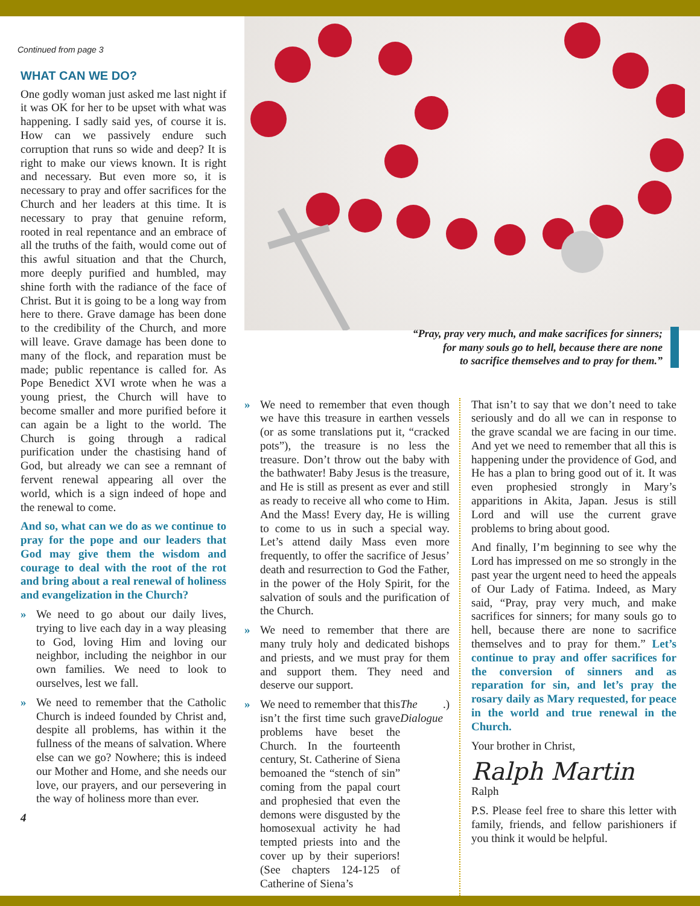Continued from page 3
WHAT CAN WE DO?
One godly woman just asked me last night if it was OK for her to be upset with what was happening. I sadly said yes, of course it is. How can we passively endure such corruption that runs so wide and deep? It is right to make our views known. It is right and necessary. But even more so, it is necessary to pray and offer sacrifices for the Church and her leaders at this time. It is necessary to pray that genuine reform, rooted in real repentance and an embrace of all the truths of the faith, would come out of this awful situation and that the Church, more deeply purified and humbled, may shine forth with the radiance of the face of Christ. But it is going to be a long way from here to there. Grave damage has been done to the credibility of the Church, and more will leave. Grave damage has been done to many of the flock, and reparation must be made; public repentance is called for. As Pope Benedict XVI wrote when he was a young priest, the Church will have to become smaller and more purified before it can again be a light to the world. The Church is going through a radical purification under the chastising hand of God, but already we can see a remnant of fervent renewal appearing all over the world, which is a sign indeed of hope and the renewal to come.
And so, what can we do as we continue to pray for the pope and our leaders that God may give them the wisdom and courage to deal with the root of the rot and bring about a real renewal of holiness and evangelization in the Church?
» We need to go about our daily lives, trying to live each day in a way pleasing to God, loving Him and loving our neighbor, including the neighbor in our own families. We need to look to ourselves, lest we fall.
» We need to remember that the Catholic Church is indeed founded by Christ and, despite all problems, has within it the fullness of the means of salvation. Where else can we go? Nowhere; this is indeed our Mother and Home, and she needs our love, our prayers, and our persevering in the way of holiness more than ever.
4
“Pray, pray very much, and make sacrifices for sinners;
for many souls go to hell, because there are none
to sacrifice themselves and to pray for them.”
» We need to remember that even though we have this treasure in earthen vessels (or as some translations put it, “cracked pots”), the treasure is no less the treasure. Don’t throw out the baby with the bathwater! Baby Jesus is the treasure, and He is still as present as ever and still as ready to receive all who come to Him. And the Mass! Every day, He is willing to come to us in such a special way. Let’s attend daily Mass even more frequently, to offer the sacrifice of Jesus’ death and resurrection to God the Father, in the power of the Holy Spirit, for the salvation of souls and the purification of the Church.
» We need to remember that there are many truly holy and dedicated bishops and priests, and we must pray for them and support them. They need and deserve our support.
» We need to remember that this isn’t the first time such grave problems have beset the Church. In the fourteenth century, St. Catherine of Siena bemoaned the “stench of sin” coming from the papal court and prophesied that even the demons were disgusted by the homosexual activity he had tempted priests into and the cover up by their superiors! (See chapters 124-125 of Catherine of Siena’s The Dialogue.)
That isn’t to say that we don’t need to take seriously and do all we can in response to the grave scandal we are facing in our time. And yet we need to remember that all this is happening under the providence of God, and He has a plan to bring good out of it. It was even prophesied strongly in Mary’s apparitions in Akita, Japan. Jesus is still Lord and will use the current grave problems to bring about good.
And finally, I’m beginning to see why the Lord has impressed on me so strongly in the past year the urgent need to heed the appeals of Our Lady of Fatima. Indeed, as Mary said, “Pray, pray very much, and make sacrifices for sinners; for many souls go to hell, because there are none to sacrifice themselves and to pray for them.” Let’s continue to pray and offer sacrifices for the conversion of sinners and as reparation for sin, and let’s pray the rosary daily as Mary requested, for peace in the world and true renewal in the Church.
Your brother in Christ,
Ralph Martin
Ralph
P.S. Please feel free to share this letter with family, friends, and fellow parishioners if you think it would be helpful.